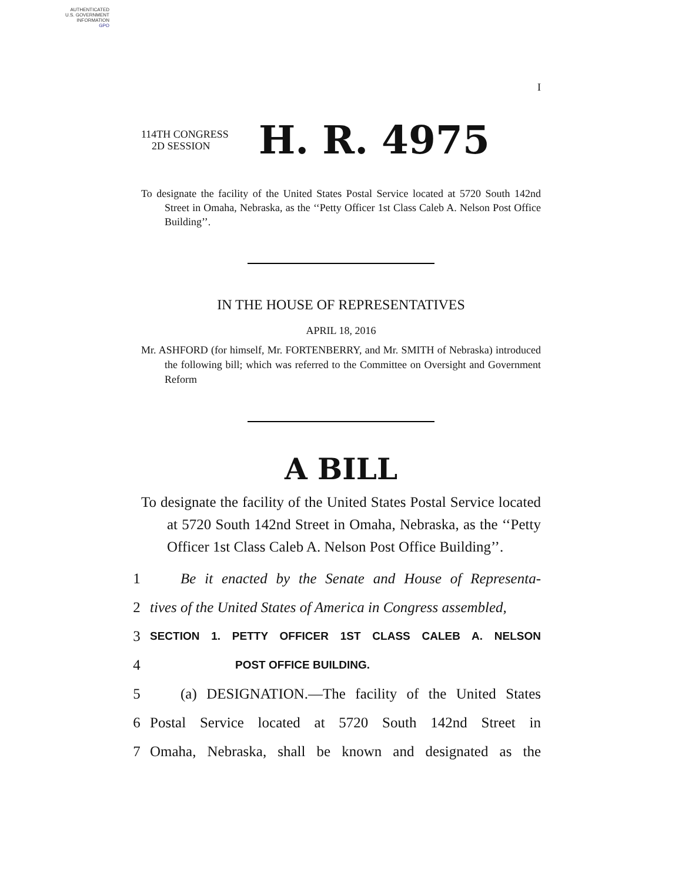AUTHENTICATED
U.S. GOVERNMENT
INFORMATION
GPO
I
114TH CONGRESS
2D SESSION
H. R. 4975
To designate the facility of the United States Postal Service located at 5720 South 142nd Street in Omaha, Nebraska, as the ‘‘Petty Officer 1st Class Caleb A. Nelson Post Office Building’’.
IN THE HOUSE OF REPRESENTATIVES
APRIL 18, 2016
Mr. ASHFORD (for himself, Mr. FORTENBERRY, and Mr. SMITH of Nebraska) introduced the following bill; which was referred to the Committee on Oversight and Government Reform
A BILL
To designate the facility of the United States Postal Service located at 5720 South 142nd Street in Omaha, Nebraska, as the ‘‘Petty Officer 1st Class Caleb A. Nelson Post Office Building’’.
1 Be it enacted by the Senate and House of Representa-
2 tives of the United States of America in Congress assembled,
3 SECTION 1. PETTY OFFICER 1ST CLASS CALEB A. NELSON
4 POST OFFICE BUILDING.
5 (a) DESIGNATION.—The facility of the United States
6 Postal Service located at 5720 South 142nd Street in
7 Omaha, Nebraska, shall be known and designated as the